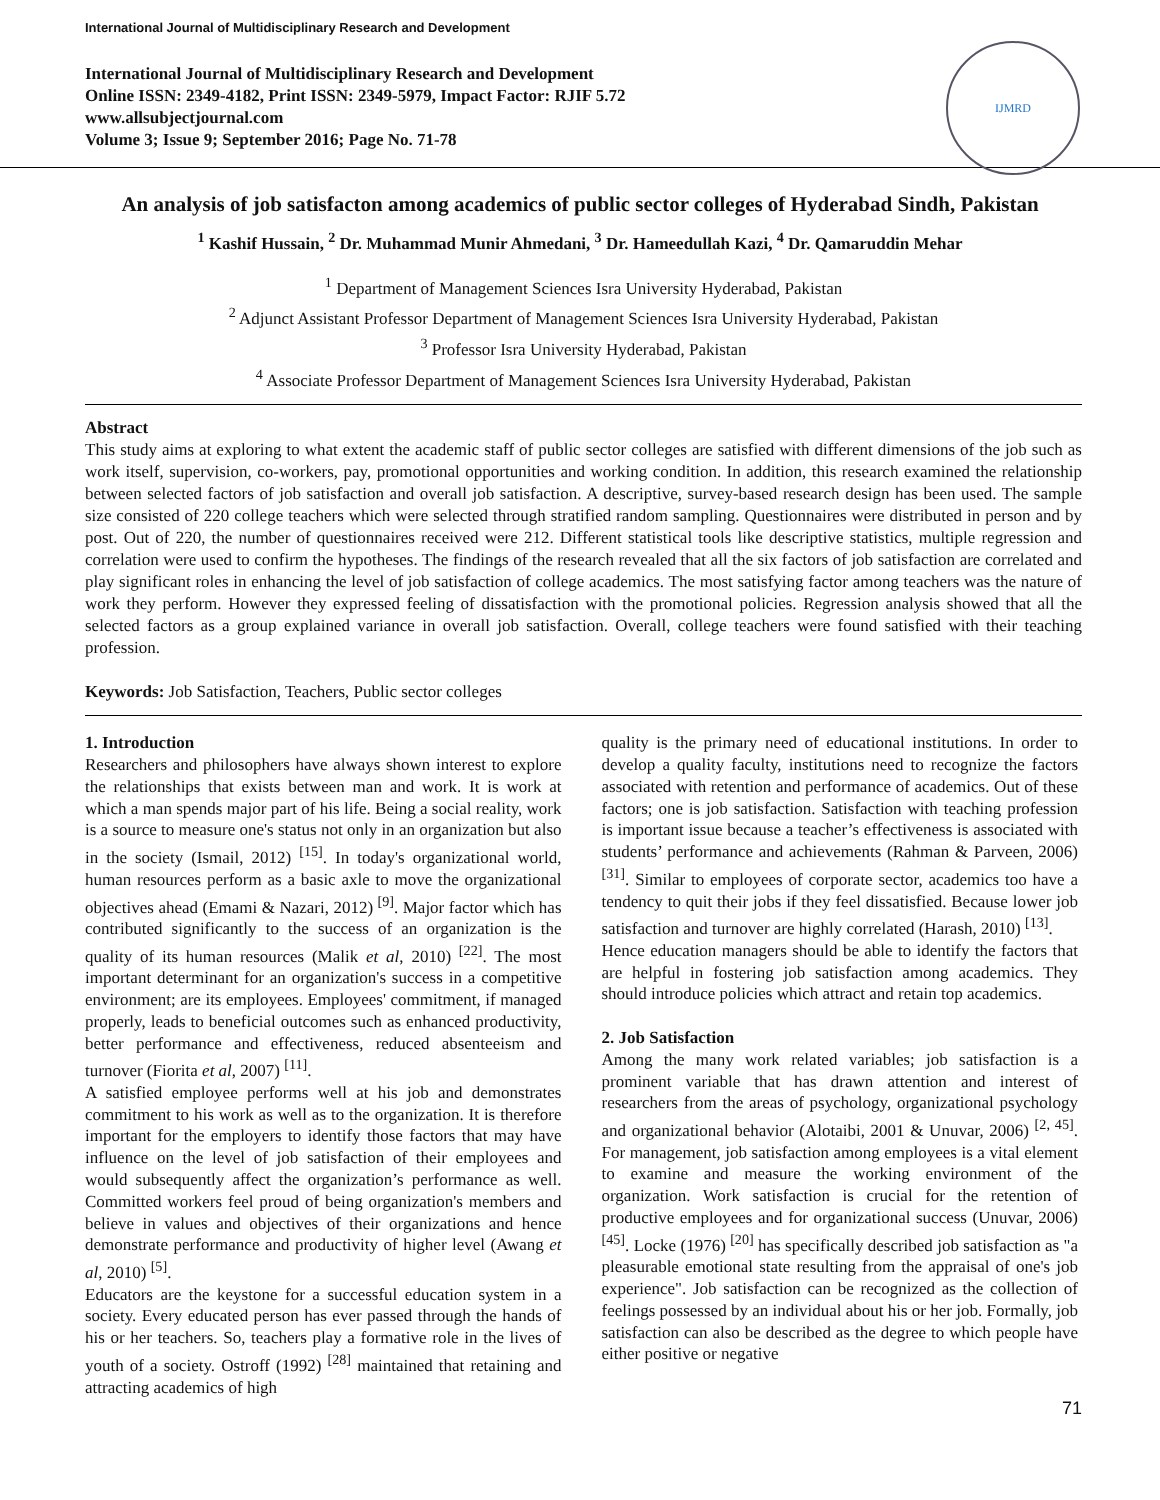International Journal of Multidisciplinary Research and Development
International Journal of Multidisciplinary Research and Development
Online ISSN: 2349-4182, Print ISSN: 2349-5979, Impact Factor: RJIF 5.72
www.allsubjectjournal.com
Volume 3; Issue 9; September 2016; Page No. 71-78
IJMRD
An analysis of job satisfacton among academics of public sector colleges of Hyderabad Sindh, Pakistan
<sup>1</sup> Kashif Hussain, <sup>2</sup> Dr. Muhammad Munir Ahmedani, <sup>3</sup> Dr. Hameedullah Kazi, <sup>4</sup> Dr. Qamaruddin Mehar
<sup>1</sup> Department of Management Sciences Isra University Hyderabad, Pakistan
<sup>2</sup> Adjunct Assistant Professor Department of Management Sciences Isra University Hyderabad, Pakistan
<sup>3</sup> Professor Isra University Hyderabad, Pakistan
<sup>4</sup> Associate Professor Department of Management Sciences Isra University Hyderabad, Pakistan
Abstract
This study aims at exploring to what extent the academic staff of public sector colleges are satisfied with different dimensions of the job such as work itself, supervision, co-workers, pay, promotional opportunities and working condition. In addition, this research examined the relationship between selected factors of job satisfaction and overall job satisfaction. A descriptive, survey-based research design has been used. The sample size consisted of 220 college teachers which were selected through stratified random sampling. Questionnaires were distributed in person and by post. Out of 220, the number of questionnaires received were 212. Different statistical tools like descriptive statistics, multiple regression and correlation were used to confirm the hypotheses. The findings of the research revealed that all the six factors of job satisfaction are correlated and play significant roles in enhancing the level of job satisfaction of college academics. The most satisfying factor among teachers was the nature of work they perform. However they expressed feeling of dissatisfaction with the promotional policies. Regression analysis showed that all the selected factors as a group explained variance in overall job satisfaction. Overall, college teachers were found satisfied with their teaching profession.
Keywords: Job Satisfaction, Teachers, Public sector colleges
1. Introduction
Researchers and philosophers have always shown interest to explore the relationships that exists between man and work. It is work at which a man spends major part of his life. Being a social reality, work is a source to measure one's status not only in an organization but also in the society (Ismail, 2012) <sup>[15]</sup>. In today's organizational world, human resources perform as a basic axle to move the organizational objectives ahead (Emami & Nazari, 2012) <sup>[9]</sup>. Major factor which has contributed significantly to the success of an organization is the quality of its human resources (Malik et al, 2010) <sup>[22]</sup>. The most important determinant for an organization's success in a competitive environment; are its employees. Employees' commitment, if managed properly, leads to beneficial outcomes such as enhanced productivity, better performance and effectiveness, reduced absenteeism and turnover (Fiorita et al, 2007) <sup>[11]</sup>.
A satisfied employee performs well at his job and demonstrates commitment to his work as well as to the organization. It is therefore important for the employers to identify those factors that may have influence on the level of job satisfaction of their employees and would subsequently affect the organization’s performance as well. Committed workers feel proud of being organization's members and believe in values and objectives of their organizations and hence demonstrate performance and productivity of higher level (Awang et al, 2010) <sup>[5]</sup>.
Educators are the keystone for a successful education system in a society. Every educated person has ever passed through the hands of his or her teachers. So, teachers play a formative role in the lives of youth of a society. Ostroff (1992) <sup>[28]</sup> maintained that retaining and attracting academics of high
quality is the primary need of educational institutions. In order to develop a quality faculty, institutions need to recognize the factors associated with retention and performance of academics. Out of these factors; one is job satisfaction. Satisfaction with teaching profession is important issue because a teacher’s effectiveness is associated with students’ performance and achievements (Rahman & Parveen, 2006) <sup>[31]</sup>. Similar to employees of corporate sector, academics too have a tendency to quit their jobs if they feel dissatisfied. Because lower job satisfaction and turnover are highly correlated (Harash, 2010) <sup>[13]</sup>.
Hence education managers should be able to identify the factors that are helpful in fostering job satisfaction among academics. They should introduce policies which attract and retain top academics.
2. Job Satisfaction
Among the many work related variables; job satisfaction is a prominent variable that has drawn attention and interest of researchers from the areas of psychology, organizational psychology and organizational behavior (Alotaibi, 2001 & Unuvar, 2006) <sup>[2, 45]</sup>. For management, job satisfaction among employees is a vital element to examine and measure the working environment of the organization. Work satisfaction is crucial for the retention of productive employees and for organizational success (Unuvar, 2006) <sup>[45]</sup>. Locke (1976) <sup>[20]</sup> has specifically described job satisfaction as "a pleasurable emotional state resulting from the appraisal of one's job experience". Job satisfaction can be recognized as the collection of feelings possessed by an individual about his or her job. Formally, job satisfaction can also be described as the degree to which people have either positive or negative
71